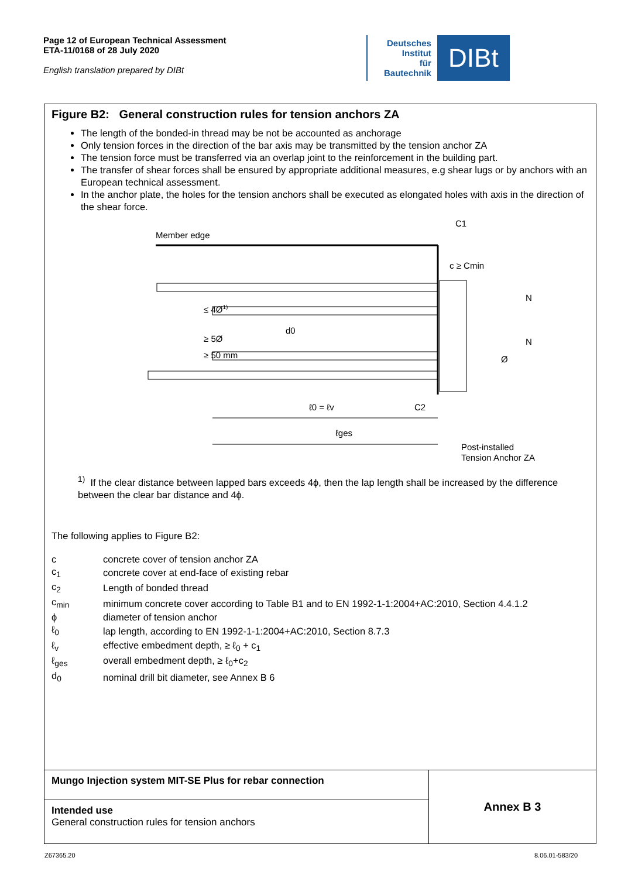Page 12 of European Technical Assessment
ETA-11/0168 of 28 July 2020
English translation prepared by DIBt
Deutsches
Institut
für
Bautechnik
DIBt
Figure B2: General construction rules for tension anchors ZA
The length of the bonded-in thread may be not be accounted as anchorage
Only tension forces in the direction of the bar axis may be transmitted by the tension anchor ZA
The tension force must be transferred via an overlap joint to the reinforcement in the building part.
The transfer of shear forces shall be ensured by appropriate additional measures, e.g shear lugs or by anchors with an European technical assessment.
In the anchor plate, the holes for the tension anchors shall be executed as elongated holes with axis in the direction of the shear force.
Member edge
C1
≤ 4Ø1)
≥ 5Ø
≥ 50 mm
d0
c ≥ Cmin
N
N
Ø
ℓ0 = ℓv
C2
ℓges
Post-installed
Tension Anchor ZA
<sup>1)</sup> If the clear distance between lapped bars exceeds 4ϕ, then the lap length shall be increased by the difference between the clear bar distance and 4ϕ.
The following applies to Figure B2:
| c | concrete cover of tension anchor ZA |
| c<sub>1</sub> | concrete cover at end-face of existing rebar |
| c<sub>2</sub> | Length of bonded thread |
| c<sub>min</sub> | minimum concrete cover according to Table B1 and to EN 1992-1-1:2004+AC:2010, Section 4.4.1.2 |
| ϕ | diameter of tension anchor |
| ℓ<sub>0</sub> | lap length, according to EN 1992-1-1:2004+AC:2010, Section 8.7.3 |
| ℓ<sub>v</sub> | effective embedment depth, ≥ ℓ<sub>0</sub> + c<sub>1</sub> |
| ℓ<sub>ges</sub> | overall embedment depth, ≥ ℓ<sub>0</sub>+c<sub>2</sub> |
| d<sub>0</sub> | nominal drill bit diameter, see Annex B 6 |
| Mungo Injection system MIT-SE Plus for rebar connection | Annex B 3 |
| Intended use General construction rules for tension anchors | |
Z67365.20 8.06.01-583/20